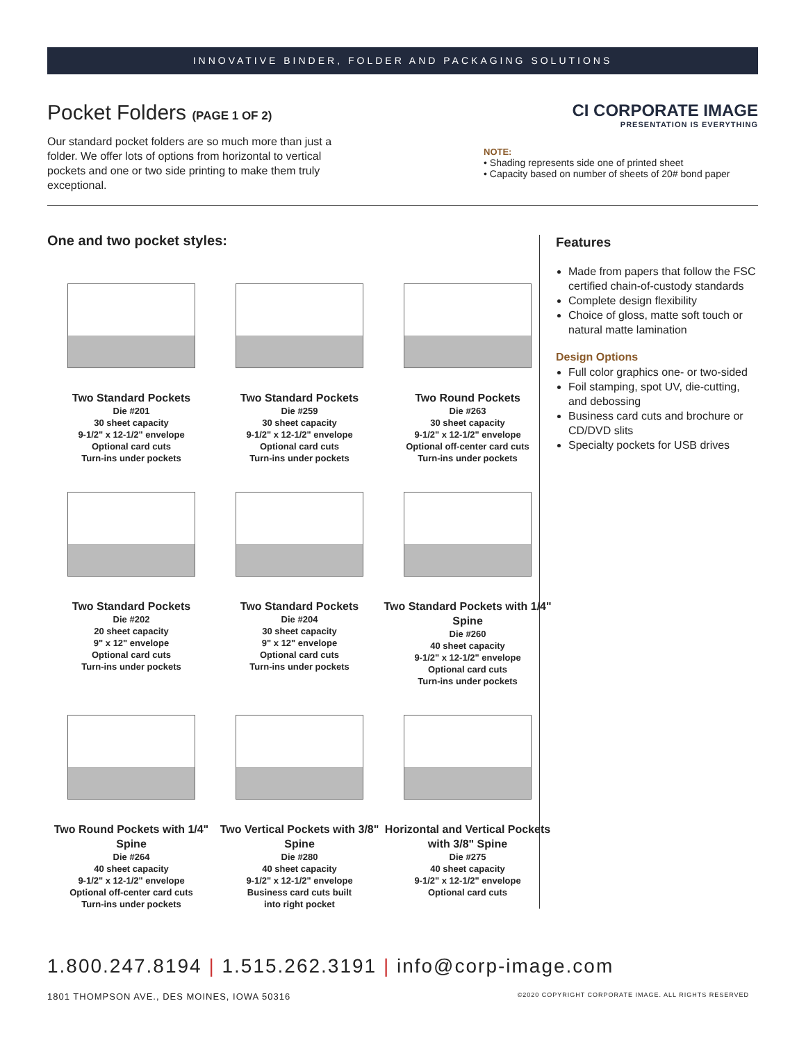INNOVATIVE BINDER, FOLDER AND PACKAGING SOLUTIONS
Pocket Folders (PAGE 1 OF 2)
Our standard pocket folders are so much more than just a folder. We offer lots of options from horizontal to vertical pockets and one or two side printing to make them truly exceptional.
CI CORPORATE IMAGE
PRESENTATION IS EVERYTHING
NOTE:
• Shading represents side one of printed sheet
• Capacity based on number of sheets of 20# bond paper
One and two pocket styles:
Two Standard Pockets
Die #201
30 sheet capacity
9-1/2" x 12-1/2" envelope
Optional card cuts
Turn-ins under pockets
Two Standard Pockets
Die #259
30 sheet capacity
9-1/2" x 12-1/2" envelope
Optional card cuts
Turn-ins under pockets
Two Round Pockets
Die #263
30 sheet capacity
9-1/2" x 12-1/2" envelope
Optional off-center card cuts
Turn-ins under pockets
Two Standard Pockets
Die #202
20 sheet capacity
9" x 12" envelope
Optional card cuts
Turn-ins under pockets
Two Standard Pockets
Die #204
30 sheet capacity
9" x 12" envelope
Optional card cuts
Turn-ins under pockets
Two Standard Pockets with 1/4" Spine
Die #260
40 sheet capacity
9-1/2" x 12-1/2" envelope
Optional card cuts
Turn-ins under pockets
Two Round Pockets with 1/4" Spine
Die #264
40 sheet capacity
9-1/2" x 12-1/2" envelope
Optional off-center card cuts
Turn-ins under pockets
Two Vertical Pockets with 3/8" Spine
Die #280
40 sheet capacity
9-1/2" x 12-1/2" envelope
Business card cuts built
into right pocket
Horizontal and Vertical Pockets with 3/8" Spine
Die #275
40 sheet capacity
9-1/2" x 12-1/2" envelope
Optional card cuts
Features
Made from papers that follow the FSC certified chain-of-custody standards
Complete design flexibility
Choice of gloss, matte soft touch or natural matte lamination
Design Options
Full color graphics one- or two-sided
Foil stamping, spot UV, die-cutting, and debossing
Business card cuts and brochure or CD/DVD slits
Specialty pockets for USB drives
1.800.247.8194 | 1.515.262.3191 | info@corp-image.com
1801 THOMPSON AVE., DES MOINES, IOWA 50316 ©2020 COPYRIGHT CORPORATE IMAGE. ALL RIGHTS RESERVED